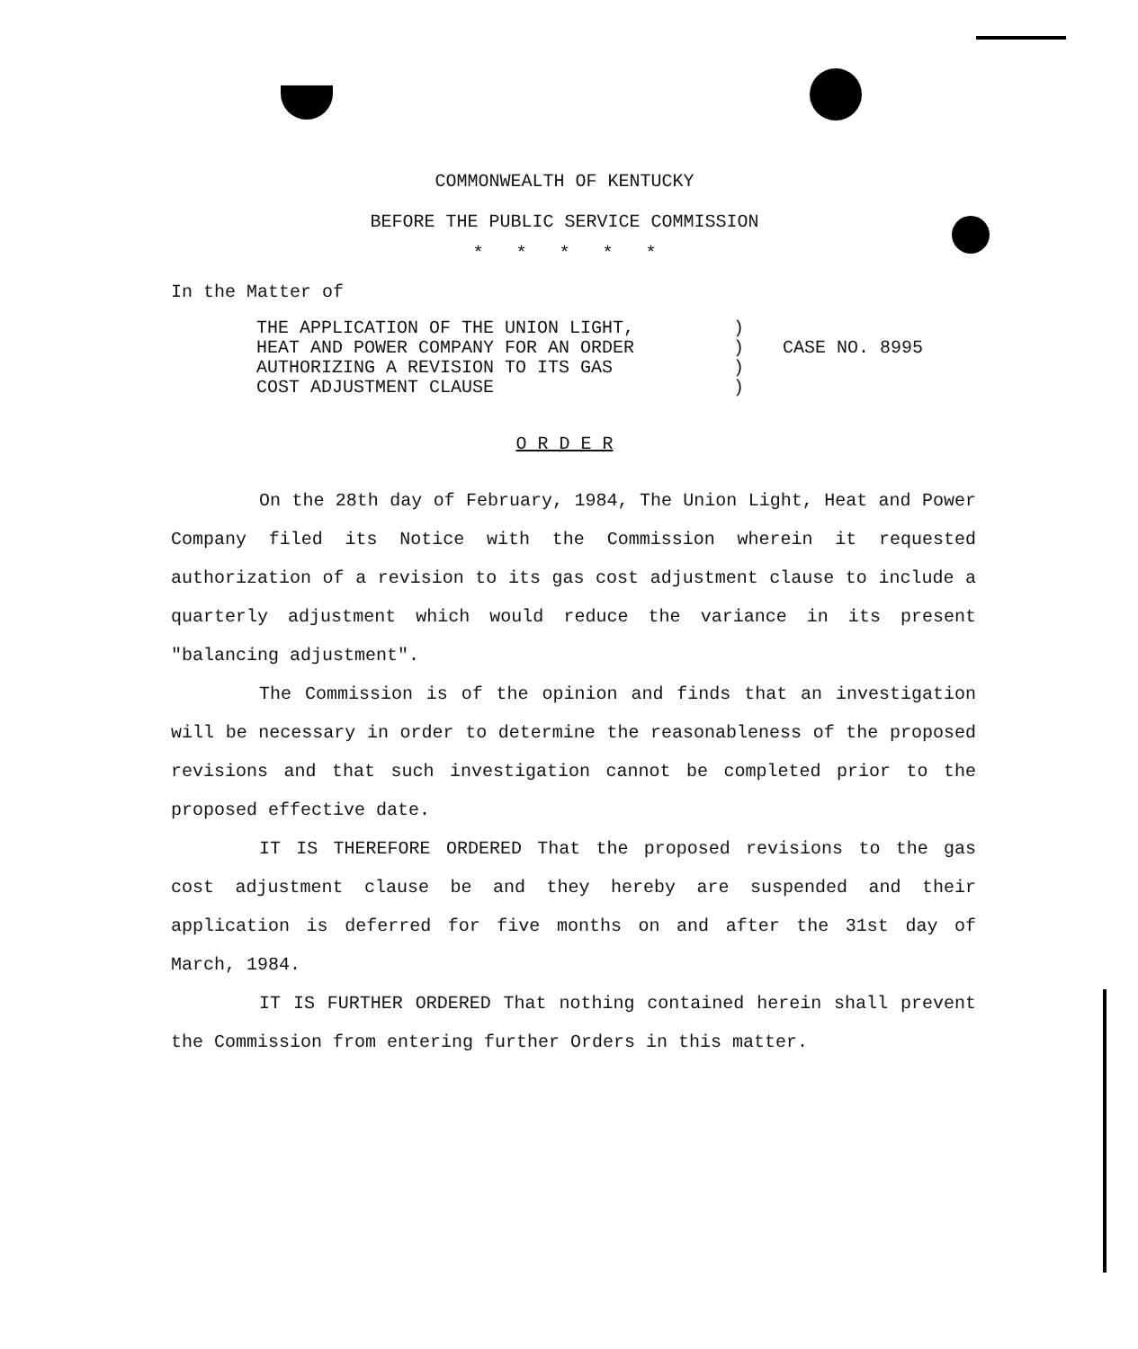COMMONWEALTH OF KENTUCKY
BEFORE THE PUBLIC SERVICE COMMISSION
* * * * *
In the Matter of
THE APPLICATION OF THE UNION LIGHT,
HEAT AND POWER COMPANY FOR AN ORDER
AUTHORIZING A REVISION TO ITS GAS
COST ADJUSTMENT CLAUSE
)
)
)
)
CASE NO. 8995
O R D E R
On the 28th day of February, 1984, The Union Light, Heat and Power Company filed its Notice with the Commission wherein it requested authorization of a revision to its gas cost adjustment clause to include a quarterly adjustment which would reduce the variance in its present "balancing adjustment".
The Commission is of the opinion and finds that an investigation will be necessary in order to determine the reasonableness of the proposed revisions and that such investigation cannot be completed prior to the proposed effective date.
IT IS THEREFORE ORDERED That the proposed revisions to the gas cost adjustment clause be and they hereby are suspended and their application is deferred for five months on and after the 31st day of March, 1984.
IT IS FURTHER ORDERED That nothing contained herein shall prevent the Commission from entering further Orders in this matter.